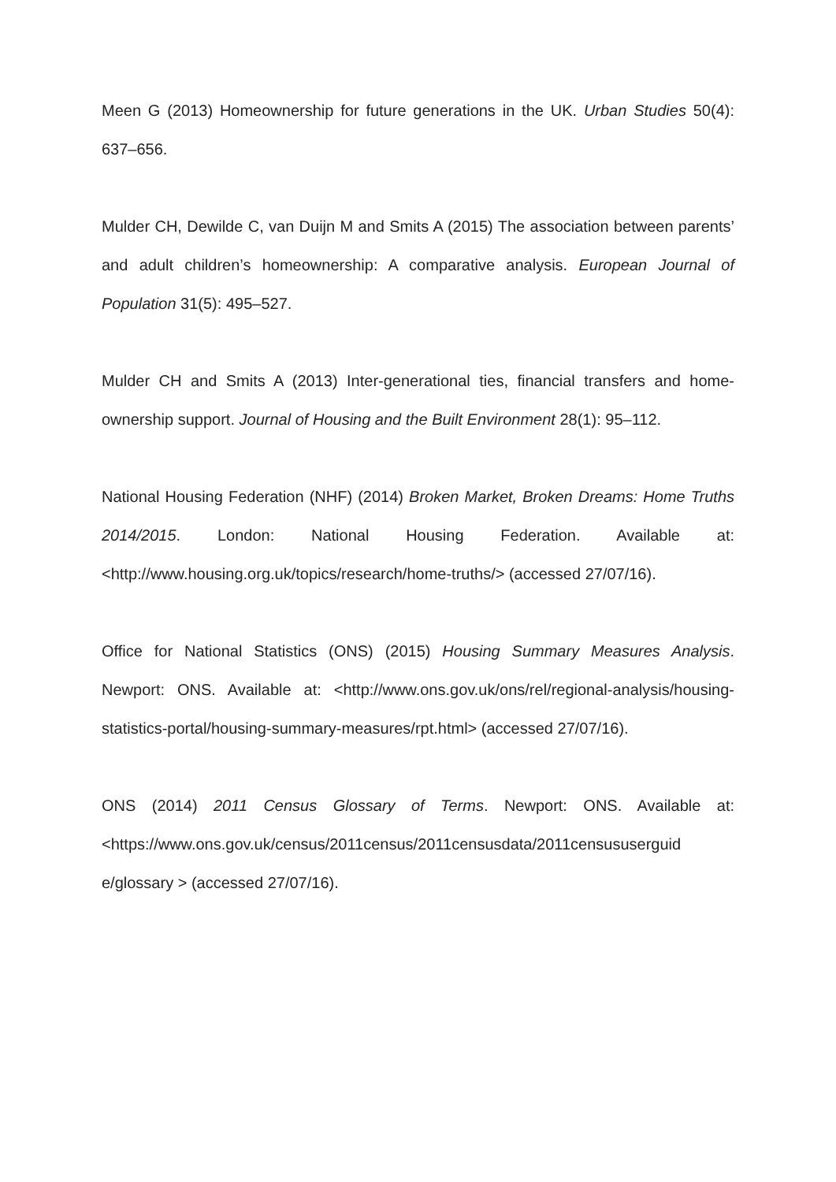Meen G (2013) Homeownership for future generations in the UK. Urban Studies 50(4): 637–656.
Mulder CH, Dewilde C, van Duijn M and Smits A (2015) The association between parents’ and adult children’s homeownership: A comparative analysis. European Journal of Population 31(5): 495–527.
Mulder CH and Smits A (2013) Inter-generational ties, financial transfers and home-ownership support. Journal of Housing and the Built Environment 28(1): 95–112.
National Housing Federation (NHF) (2014) Broken Market, Broken Dreams: Home Truths 2014/2015. London: National Housing Federation. Available at: <http://www.housing.org.uk/topics/research/home-truths/> (accessed 27/07/16).
Office for National Statistics (ONS) (2015) Housing Summary Measures Analysis. Newport: ONS. Available at: <http://www.ons.gov.uk/ons/rel/regional-analysis/housing-statistics-portal/housing-summary-measures/rpt.html> (accessed 27/07/16).
ONS (2014) 2011 Census Glossary of Terms. Newport: ONS. Available at: <https://www.ons.gov.uk/census/2011census/2011censusdata/2011censususerguid e/glossary > (accessed 27/07/16).